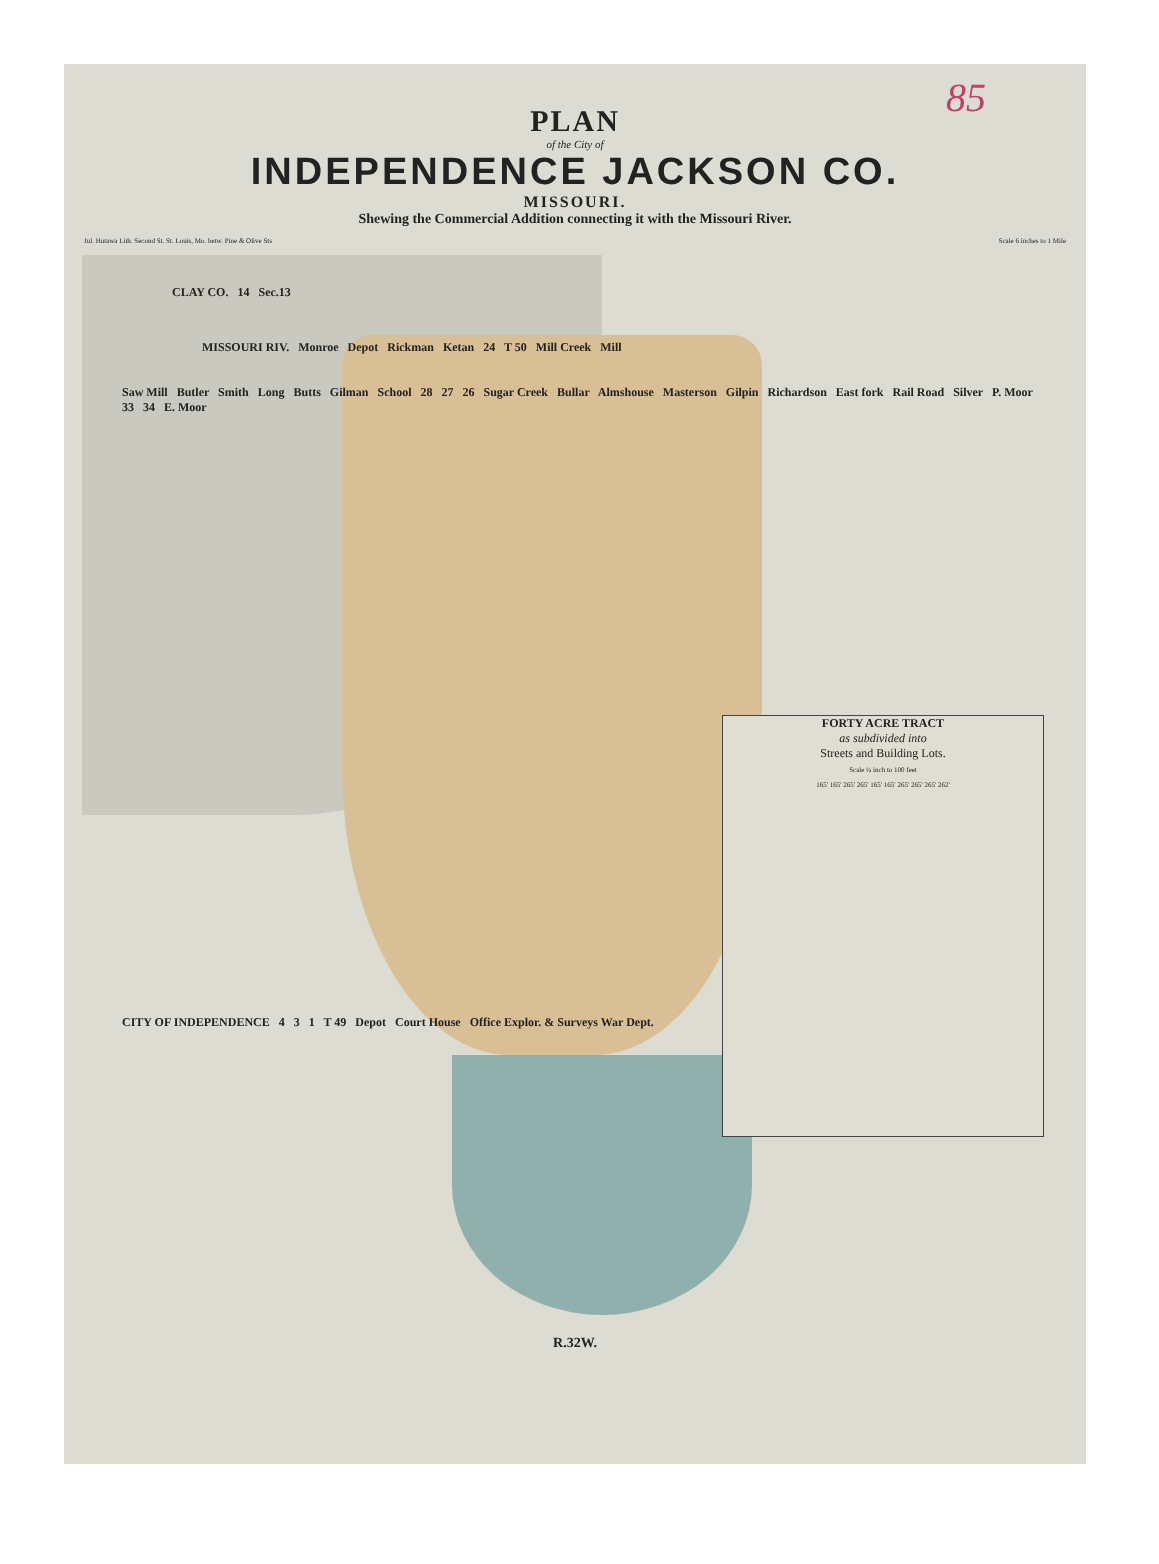85
PLAN
of the City of
INDEPENDENCE JACKSON CO.
MISSOURI.
Shewing the Commercial Addition connecting it with the Missouri River.
Jul. Hutawa Lith. Second St. St. Louis, Mo. betw. Pine & Olive Sts Scale 6 inches to 1 Mile
CLAY CO. 14 Sec.13
MISSOURI RIV. Monroe Depot Rickman Ketan 24 T 50 Mill Creek Mill
Saw Mill Butler Smith Long Butts Gilman School 28 27 26 Sugar Creek Bullar Almshouse Masterson Gilpin Richardson East fork Rail Road Silver P. Moor 33 34 E. Moor
FORTY ACRE TRACT
as subdivided into
Streets and Building Lots.
Scale ¼ inch to 100 feet
165' 165' 265' 265' 165' 165' 265' 265' 265' 262'
CITY OF INDEPENDENCE 4 3 1 T 49 Depot Court House Office Explor. & Surveys War Dept.
R.32W.